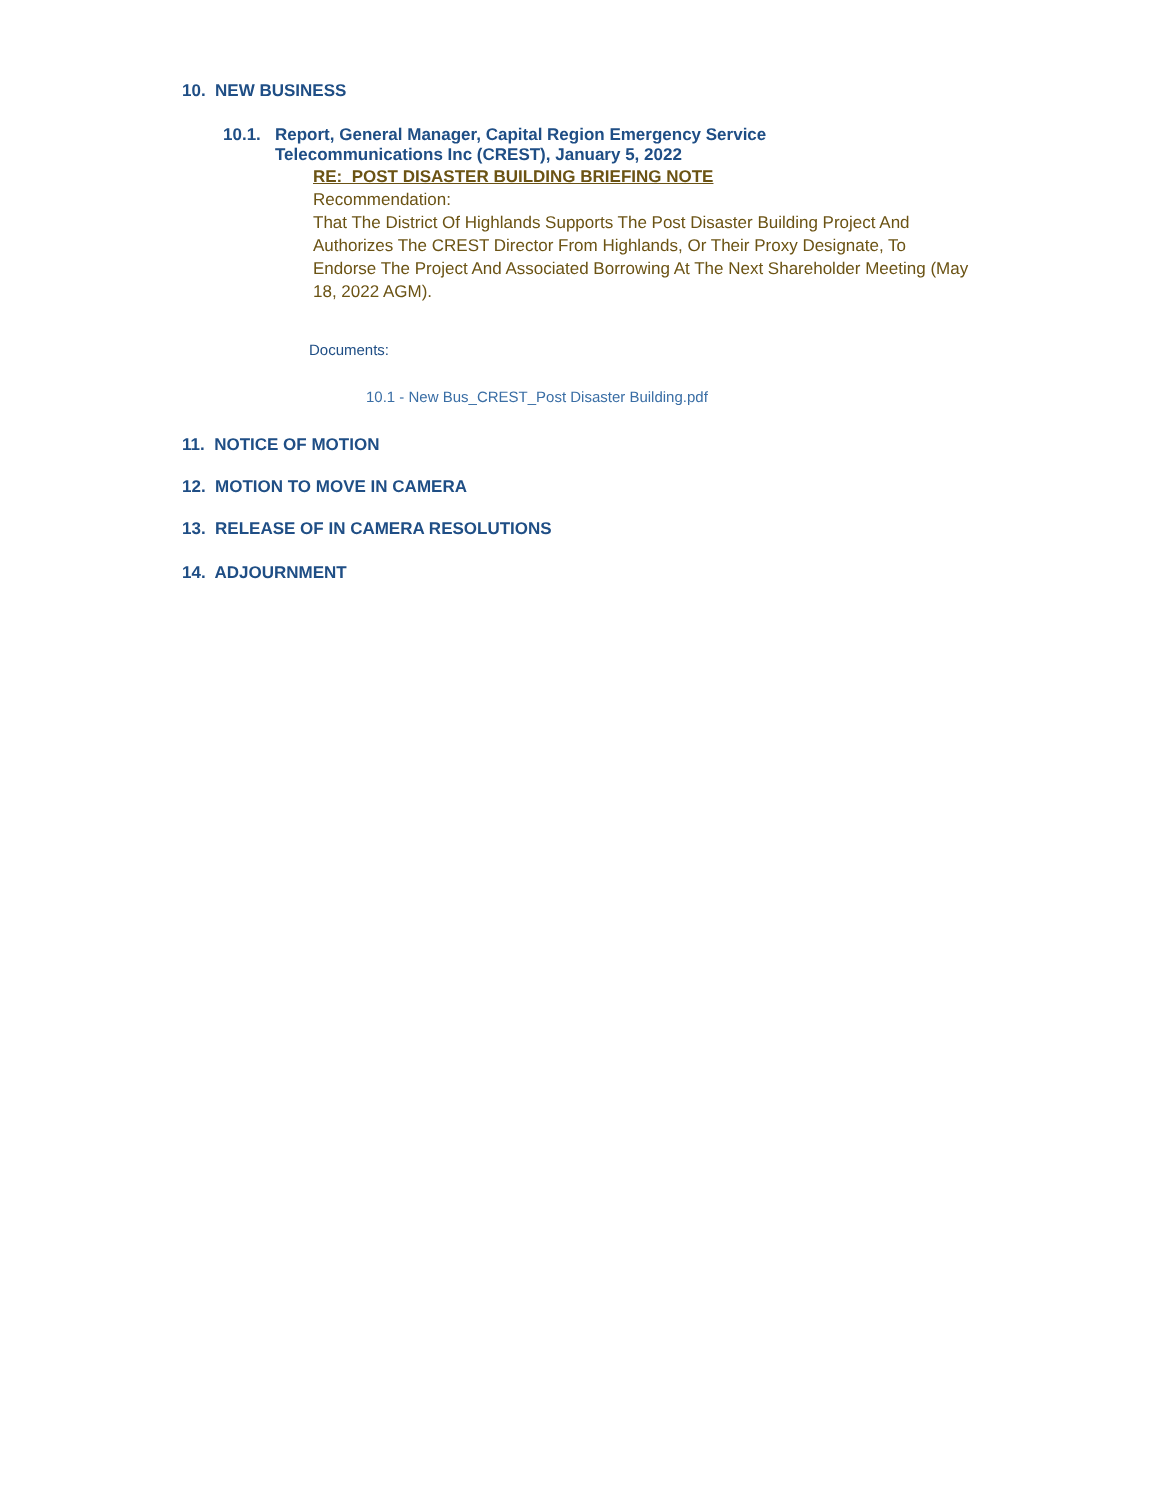10. NEW BUSINESS
10.1. Report, General Manager, Capital Region Emergency Service
Telecommunications Inc (CREST), January 5, 2022
RE: POST DISASTER BUILDING BRIEFING NOTE
Recommendation:
That The District Of Highlands Supports The Post Disaster Building Project And Authorizes The CREST Director From Highlands, Or Their Proxy Designate, To Endorse The Project And Associated Borrowing At The Next Shareholder Meeting (May 18, 2022 AGM).
Documents:
10.1 - New Bus_CREST_Post Disaster Building.pdf
11. NOTICE OF MOTION
12. MOTION TO MOVE IN CAMERA
13. RELEASE OF IN CAMERA RESOLUTIONS
14. ADJOURNMENT